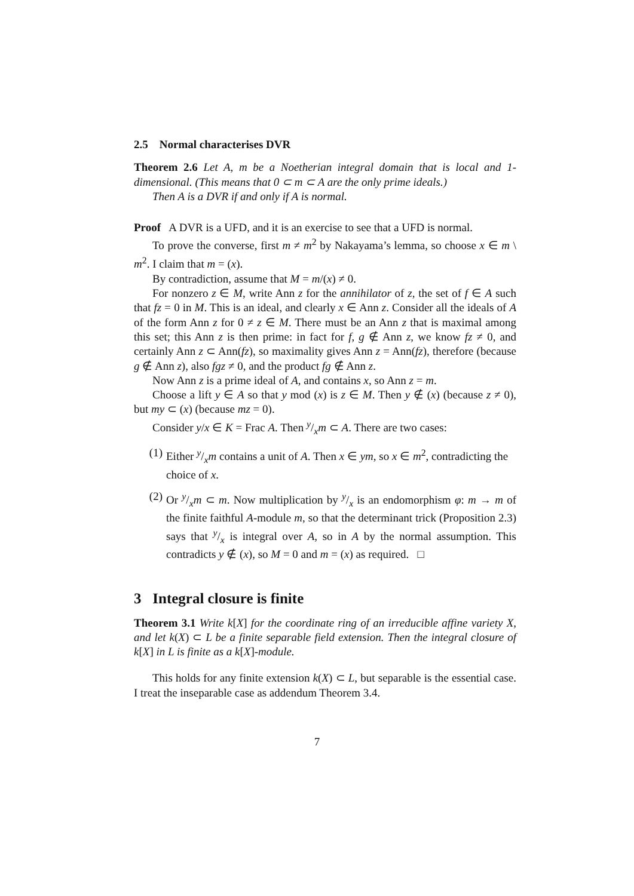2.5 Normal characterises DVR
Theorem 2.6 Let A, m be a Noetherian integral domain that is local and 1-dimensional. (This means that 0 ⊂ m ⊂ A are the only prime ideals.)
Then A is a DVR if and only if A is normal.
Proof A DVR is a UFD, and it is an exercise to see that a UFD is normal.
To prove the converse, first m ≠ m<sup>2</sup> by Nakayama’s lemma, so choose x ∈ m \ m<sup>2</sup>. I claim that m = (x).
By contradiction, assume that M = m/(x) ≠ 0.
For nonzero z ∈ M, write Ann z for the annihilator of z, the set of f ∈ A such that fz = 0 in M. This is an ideal, and clearly x ∈ Ann z. Consider all the ideals of A of the form Ann z for 0 ≠ z ∈ M. There must be an Ann z that is maximal among this set; this Ann z is then prime: in fact for f, g ∉ Ann z, we know fz ≠ 0, and certainly Ann z ⊂ Ann(fz), so maximality gives Ann z = Ann(fz), therefore (because g ∉ Ann z), also fgz ≠ 0, and the product fg ∉ Ann z.
Now Ann z is a prime ideal of A, and contains x, so Ann z = m.
Choose a lift y ∈ A so that y mod (x) is z ∈ M. Then y ∉ (x) (because z ≠ 0), but my ⊂ (x) (because mz = 0).
Consider y/x ∈ K = Frac A. Then y/xm ⊂ A. There are two cases:
(1) Either y/xm contains a unit of A. Then x ∈ ym, so x ∈ m<sup>2</sup>, contradicting the choice of x.
(2) Or y/xm ⊂ m. Now multiplication by y/x is an endomorphism φ: m → m of the finite faithful A-module m, so that the determinant trick (Proposition 2.3) says that y/x is integral over A, so in A by the normal assumption. This contradicts y ∉ (x), so M = 0 and m = (x) as required. □
3 Integral closure is finite
Theorem 3.1 Write k[X] for the coordinate ring of an irreducible affine variety X, and let k(X) ⊂ L be a finite separable field extension. Then the integral closure of k[X] in L is finite as a k[X]-module.
This holds for any finite extension k(X) ⊂ L, but separable is the essential case. I treat the inseparable case as addendum Theorem 3.4.
7